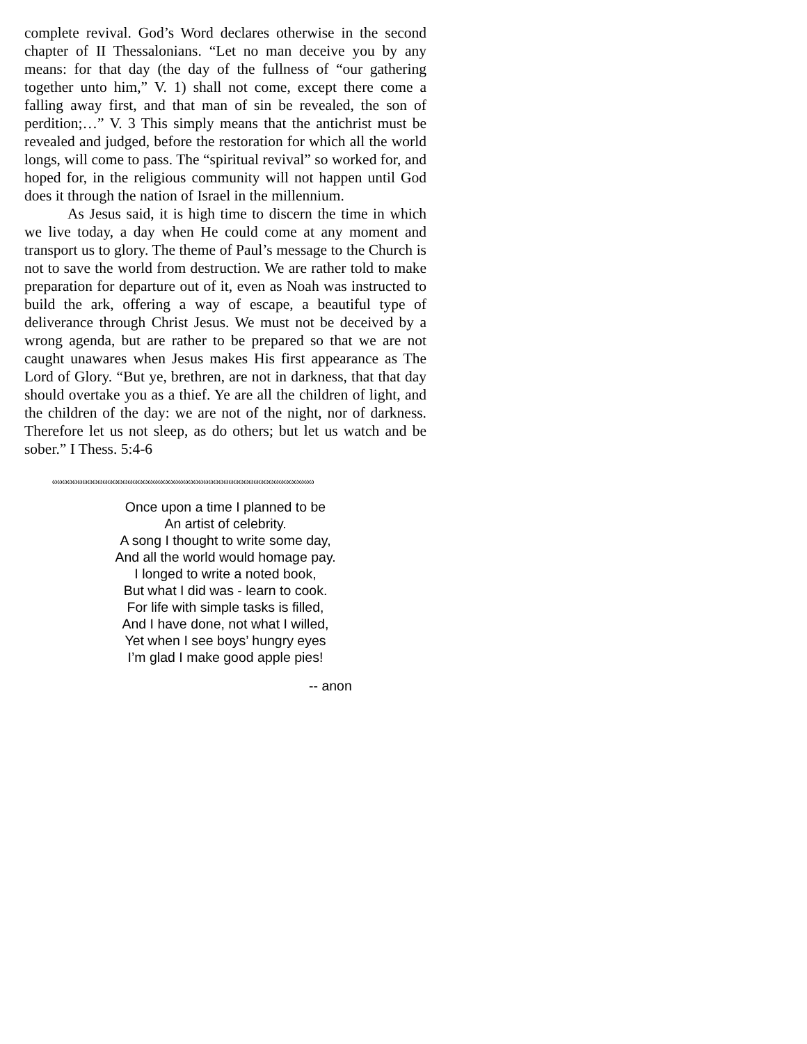complete revival. God’s Word declares otherwise in the second chapter of II Thessalonians. “Let no man deceive you by any means: for that day (the day of the fullness of “our gathering together unto him,” V. 1) shall not come, except there come a falling away first, and that man of sin be revealed, the son of perdition;…” V. 3 This simply means that the antichrist must be revealed and judged, before the restoration for which all the world longs, will come to pass. The “spiritual revival” so worked for, and hoped for, in the religious community will not happen until God does it through the nation of Israel in the millennium.
As Jesus said, it is high time to discern the time in which we live today, a day when He could come at any moment and transport us to glory. The theme of Paul’s message to the Church is not to save the world from destruction. We are rather told to make preparation for departure out of it, even as Noah was instructed to build the ark, offering a way of escape, a beautiful type of deliverance through Christ Jesus. We must not be deceived by a wrong agenda, but are rather to be prepared so that we are not caught unawares when Jesus makes His first appearance as The Lord of Glory. “But ye, brethren, are not in darkness, that that day should overtake you as a thief. Ye are all the children of light, and the children of the day: we are not of the night, nor of darkness. Therefore let us not sleep, as do others; but let us watch and be sober.” I Thess. 5:4-6
ωωωωωωωωωωωωωωωωωωωωωωωωωωωωωωωωωωωωωωωωωωωωωωωωωωωω
Once upon a time I planned to be
An artist of celebrity.
A song I thought to write some day,
And all the world would homage pay.
I longed to write a noted book,
But what I did was - learn to cook.
For life with simple tasks is filled,
And I have done, not what I willed,
Yet when I see boys’ hungry eyes
I’m glad I make good apple pies!
-- anon